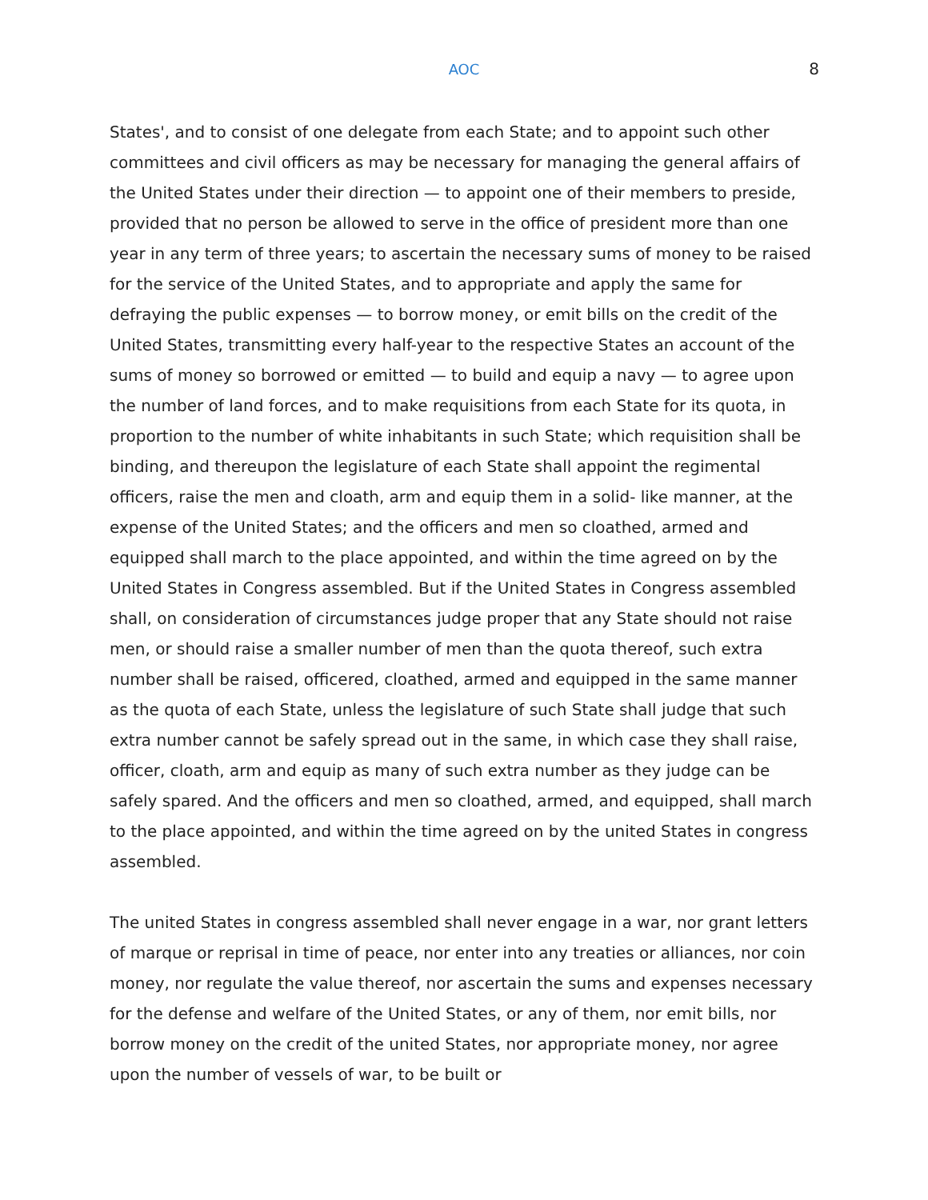AOC 8
States', and to consist of one delegate from each State; and to appoint such other committees and civil officers as may be necessary for managing the general affairs of the United States under their direction — to appoint one of their members to preside, provided that no person be allowed to serve in the office of president more than one year in any term of three years; to ascertain the necessary sums of money to be raised for the service of the United States, and to appropriate and apply the same for defraying the public expenses — to borrow money, or emit bills on the credit of the United States, transmitting every half-year to the respective States an account of the sums of money so borrowed or emitted — to build and equip a navy — to agree upon the number of land forces, and to make requisitions from each State for its quota, in proportion to the number of white inhabitants in such State; which requisition shall be binding, and thereupon the legislature of each State shall appoint the regimental officers, raise the men and cloath, arm and equip them in a solid- like manner, at the expense of the United States; and the officers and men so cloathed, armed and equipped shall march to the place appointed, and within the time agreed on by the United States in Congress assembled. But if the United States in Congress assembled shall, on consideration of circumstances judge proper that any State should not raise men, or should raise a smaller number of men than the quota thereof, such extra number shall be raised, officered, cloathed, armed and equipped in the same manner as the quota of each State, unless the legislature of such State shall judge that such extra number cannot be safely spread out in the same, in which case they shall raise, officer, cloath, arm and equip as many of such extra number as they judge can be safely spared. And the officers and men so cloathed, armed, and equipped, shall march to the place appointed, and within the time agreed on by the united States in congress assembled.
The united States in congress assembled shall never engage in a war, nor grant letters of marque or reprisal in time of peace, nor enter into any treaties or alliances, nor coin money, nor regulate the value thereof, nor ascertain the sums and expenses necessary for the defense and welfare of the United States, or any of them, nor emit bills, nor borrow money on the credit of the united States, nor appropriate money, nor agree upon the number of vessels of war, to be built or